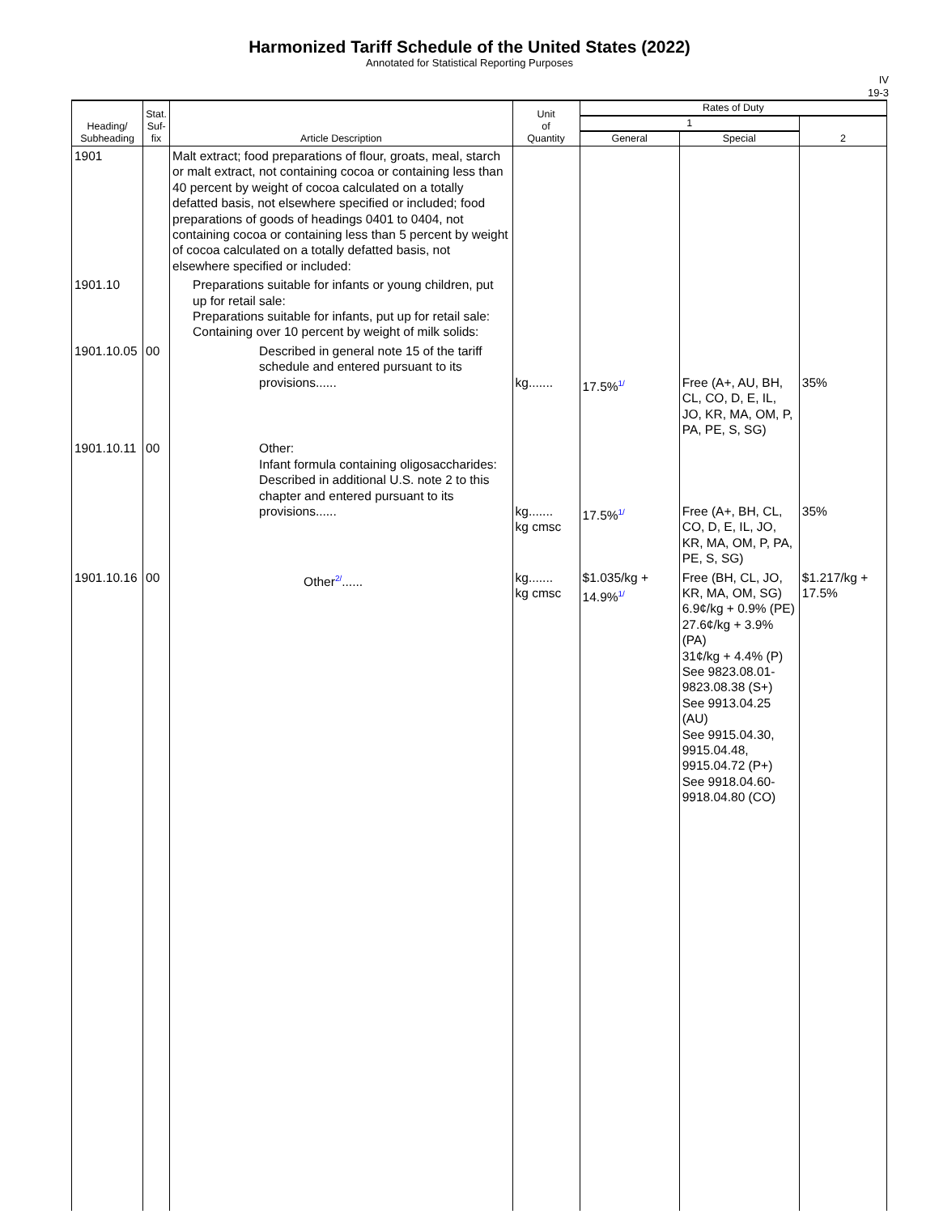Harmonized Tariff Schedule of the United States (2022)
Annotated for Statistical Reporting Purposes
IV
19-3
| Heading/ Subheading | Stat. Suf- fix | Article Description | Unit of Quantity | Rates of Duty | | |
| --- | --- | --- | --- | --- | --- | --- |
| | | | | 1 | | 2 |
| | | | | General | Special | |
| 1901 | | Malt extract; food preparations of flour, groats, meal, starch or malt extract, not containing cocoa or containing less than 40 percent by weight of cocoa calculated on a totally defatted basis, not elsewhere specified or included; food preparations of goods of headings 0401 to 0404, not containing cocoa or containing less than 5 percent by weight of cocoa calculated on a totally defatted basis, not elsewhere specified or included: | | | | |
| 1901.10 | | Preparations suitable for infants or young children, put up for retail sale: Preparations suitable for infants, put up for retail sale: Containing over 10 percent by weight of milk solids: | | | | |
| 1901.10.05 | 00 | Described in general note 15 of the tariff schedule and entered pursuant to its provisions...... | kg....... | 17.5%<sup>1/</sup> | Free (A+, AU, BH, CL, CO, D, E, IL, JO, KR, MA, OM, P, PA, PE, S, SG) | 35% |
| 1901.10.11 | 00 | Other: Infant formula containing oligosaccharides: Described in additional U.S. note 2 to this chapter and entered pursuant to its provisions...... | kg....... kg cmsc | 17.5%<sup>1/</sup> | Free (A+, BH, CL, CO, D, E, IL, JO, KR, MA, OM, P, PA, PE, S, SG) | 35% |
| 1901.10.16 | 00 | Other<sup>2/</sup>...... | kg....... kg cmsc | $1.035/kg + 14.9%<sup>1/</sup> | Free (BH, CL, JO, KR, MA, OM, SG) 6.9¢/kg + 0.9% (PE) 27.6¢/kg + 3.9% (PA) 31¢/kg + 4.4% (P) See 9823.08.01-9823.08.38 (S+) See 9913.04.25 (AU) See 9915.04.30, 9915.04.48, 9915.04.72 (P+) See 9918.04.60-9918.04.80 (CO) | $1.217/kg + 17.5% |